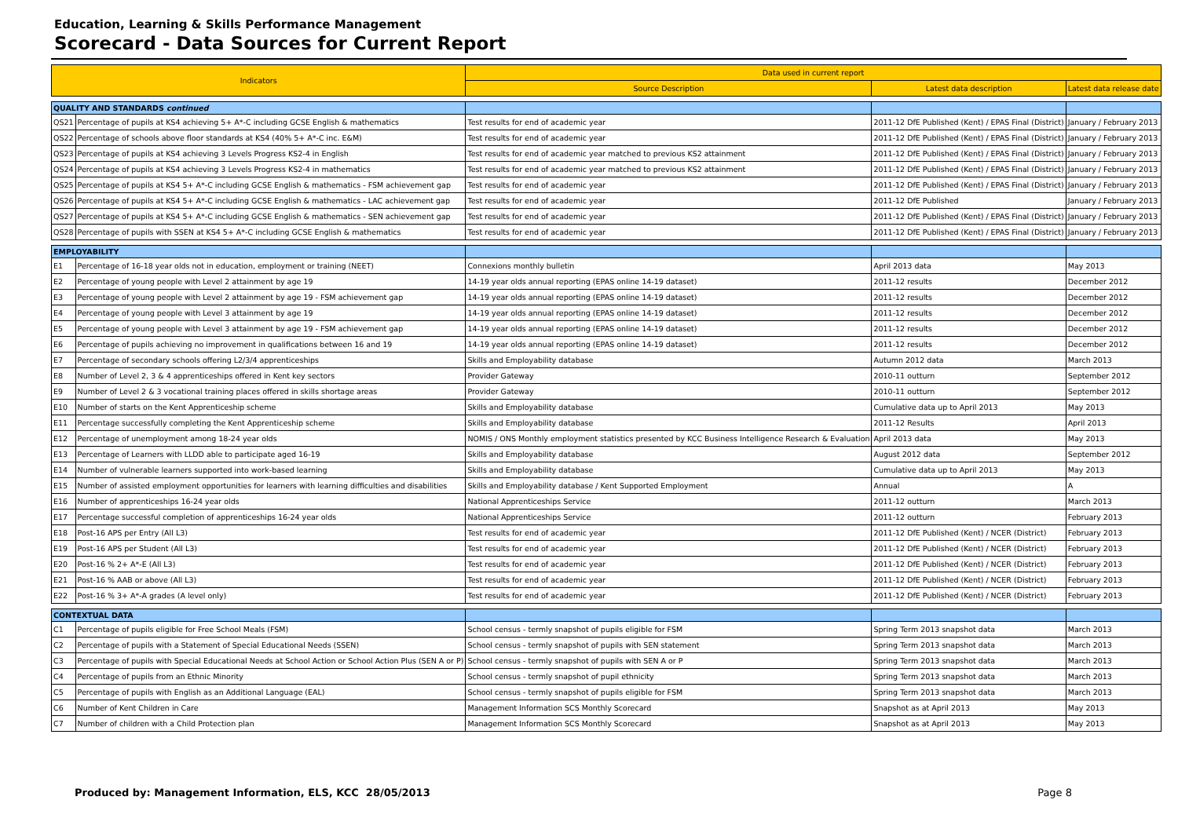Education, Learning & Skills Performance Management
Scorecard - Data Sources for Current Report
| Indicators | | Data used in current report | | |
| --- | --- | --- | --- | --- |
| | | Source Description | Latest data description | Latest data release date |
| QUALITY AND STANDARDS continued | | | | |
| QS21 | Percentage of pupils at KS4 achieving 5+ A*-C including GCSE English & mathematics | Test results for end of academic year | 2011-12 DfE Published (Kent) / EPAS Final (District) | January / February 2013 |
| QS22 | Percentage of schools above floor standards at KS4 (40% 5+ A*-C inc. E&M) | Test results for end of academic year | 2011-12 DfE Published (Kent) / EPAS Final (District) | January / February 2013 |
| QS23 | Percentage of pupils at KS4 achieving 3 Levels Progress KS2-4 in English | Test results for end of academic year matched to previous KS2 attainment | 2011-12 DfE Published (Kent) / EPAS Final (District) | January / February 2013 |
| QS24 | Percentage of pupils at KS4 achieving 3 Levels Progress KS2-4 in mathematics | Test results for end of academic year matched to previous KS2 attainment | 2011-12 DfE Published (Kent) / EPAS Final (District) | January / February 2013 |
| QS25 | Percentage of pupils at KS4 5+ A*-C including GCSE English & mathematics - FSM achievement gap | Test results for end of academic year | 2011-12 DfE Published (Kent) / EPAS Final (District) | January / February 2013 |
| QS26 | Percentage of pupils at KS4 5+ A*-C including GCSE English & mathematics - LAC achievement gap | Test results for end of academic year | 2011-12 DfE Published | January / February 2013 |
| QS27 | Percentage of pupils at KS4 5+ A*-C including GCSE English & mathematics - SEN achievement gap | Test results for end of academic year | 2011-12 DfE Published (Kent) / EPAS Final (District) | January / February 2013 |
| QS28 | Percentage of pupils with SSEN at KS4 5+ A*-C including GCSE English & mathematics | Test results for end of academic year | 2011-12 DfE Published (Kent) / EPAS Final (District) | January / February 2013 |
| EMPLOYABILITY | | | | |
| E1 | Percentage of 16-18 year olds not in education, employment or training (NEET) | Connexions monthly bulletin | April 2013 data | May 2013 |
| E2 | Percentage of young people with Level 2 attainment by age 19 | 14-19 year olds annual reporting (EPAS online 14-19 dataset) | 2011-12 results | December 2012 |
| E3 | Percentage of young people with Level 2 attainment by age 19 - FSM achievement gap | 14-19 year olds annual reporting (EPAS online 14-19 dataset) | 2011-12 results | December 2012 |
| E4 | Percentage of young people with Level 3 attainment by age 19 | 14-19 year olds annual reporting (EPAS online 14-19 dataset) | 2011-12 results | December 2012 |
| E5 | Percentage of young people with Level 3 attainment by age 19 - FSM achievement gap | 14-19 year olds annual reporting (EPAS online 14-19 dataset) | 2011-12 results | December 2012 |
| E6 | Percentage of pupils achieving no improvement in qualifications between 16 and 19 | 14-19 year olds annual reporting (EPAS online 14-19 dataset) | 2011-12 results | December 2012 |
| E7 | Percentage of secondary schools offering L2/3/4 apprenticeships | Skills and Employability database | Autumn 2012 data | March 2013 |
| E8 | Number of Level 2, 3 & 4 apprenticeships offered in Kent key sectors | Provider Gateway | 2010-11 outturn | September 2012 |
| E9 | Number of Level 2 & 3 vocational training places offered in skills shortage areas | Provider Gateway | 2010-11 outturn | September 2012 |
| E10 | Number of starts on the Kent Apprenticeship scheme | Skills and Employability database | Cumulative data up to April 2013 | May 2013 |
| E11 | Percentage successfully completing the Kent Apprenticeship scheme | Skills and Employability database | 2011-12 Results | April 2013 |
| E12 | Percentage of unemployment among 18-24 year olds | NOMIS / ONS Monthly employment statistics presented by KCC Business Intelligence Research & Evaluation | April 2013 data | May 2013 |
| E13 | Percentage of Learners with LLDD able to participate aged 16-19 | Skills and Employability database | August 2012 data | September 2012 |
| E14 | Number of vulnerable learners supported into work-based learning | Skills and Employability database | Cumulative data up to April 2013 | May 2013 |
| E15 | Number of assisted employment opportunities for learners with learning difficulties and disabilities | Skills and Employability database / Kent Supported Employment | Annual | A |
| E16 | Number of apprenticeships 16-24 year olds | National Apprenticeships Service | 2011-12 outturn | March 2013 |
| E17 | Percentage successful completion of apprenticeships 16-24 year olds | National Apprenticeships Service | 2011-12 outturn | February 2013 |
| E18 | Post-16 APS per Entry (All L3) | Test results for end of academic year | 2011-12 DfE Published (Kent) / NCER (District) | February 2013 |
| E19 | Post-16 APS per Student (All L3) | Test results for end of academic year | 2011-12 DfE Published (Kent) / NCER (District) | February 2013 |
| E20 | Post-16 % 2+ A*-E (All L3) | Test results for end of academic year | 2011-12 DfE Published (Kent) / NCER (District) | February 2013 |
| E21 | Post-16 % AAB or above (All L3) | Test results for end of academic year | 2011-12 DfE Published (Kent) / NCER (District) | February 2013 |
| E22 | Post-16 % 3+ A*-A grades (A level only) | Test results for end of academic year | 2011-12 DfE Published (Kent) / NCER (District) | February 2013 |
| CONTEXTUAL DATA | | | | |
| C1 | Percentage of pupils eligible for Free School Meals (FSM) | School census - termly snapshot of pupils eligible for FSM | Spring Term 2013 snapshot data | March 2013 |
| C2 | Percentage of pupils with a Statement of Special Educational Needs (SSEN) | School census - termly snapshot of pupils with SEN statement | Spring Term 2013 snapshot data | March 2013 |
| C3 | Percentage of pupils with Special Educational Needs at School Action or School Action Plus (SEN A or P) | School census - termly snapshot of pupils with SEN A or P | Spring Term 2013 snapshot data | March 2013 |
| C4 | Percentage of pupils from an Ethnic Minority | School census - termly snapshot of pupil ethnicity | Spring Term 2013 snapshot data | March 2013 |
| C5 | Percentage of pupils with English as an Additional Language (EAL) | School census - termly snapshot of pupils eligible for FSM | Spring Term 2013 snapshot data | March 2013 |
| C6 | Number of Kent Children in Care | Management Information SCS Monthly Scorecard | Snapshot as at April 2013 | May 2013 |
| C7 | Number of children with a Child Protection plan | Management Information SCS Monthly Scorecard | Snapshot as at April 2013 | May 2013 |
Produced by: Management Information, ELS, KCC 28/05/2013 Page 8